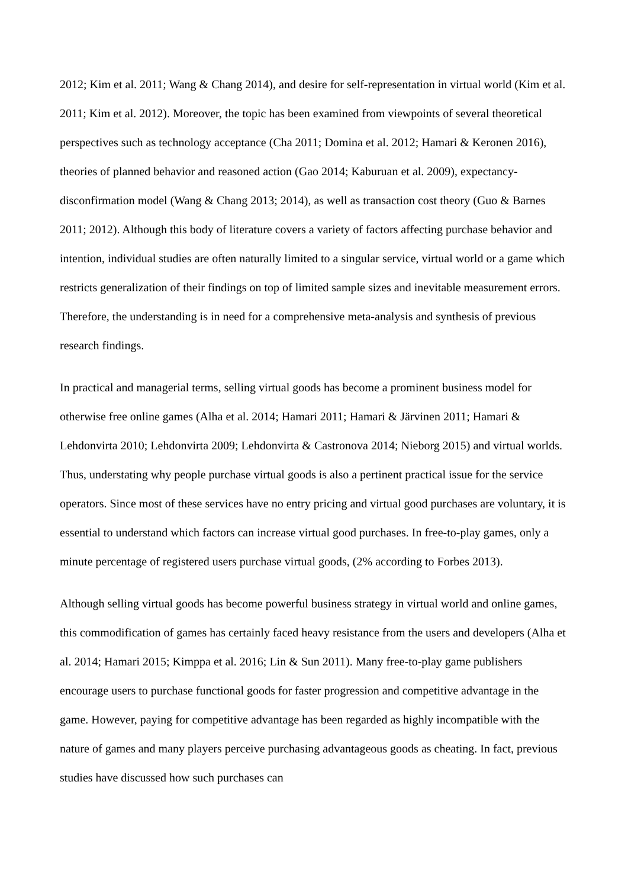2012; Kim et al. 2011; Wang & Chang 2014), and desire for self-representation in virtual world (Kim et al. 2011; Kim et al. 2012). Moreover, the topic has been examined from viewpoints of several theoretical perspectives such as technology acceptance (Cha 2011; Domina et al. 2012; Hamari & Keronen 2016), theories of planned behavior and reasoned action (Gao 2014; Kaburuan et al. 2009), expectancy-disconfirmation model (Wang & Chang 2013; 2014), as well as transaction cost theory (Guo & Barnes 2011; 2012). Although this body of literature covers a variety of factors affecting purchase behavior and intention, individual studies are often naturally limited to a singular service, virtual world or a game which restricts generalization of their findings on top of limited sample sizes and inevitable measurement errors. Therefore, the understanding is in need for a comprehensive meta-analysis and synthesis of previous research findings.
In practical and managerial terms, selling virtual goods has become a prominent business model for otherwise free online games (Alha et al. 2014; Hamari 2011; Hamari & Järvinen 2011; Hamari & Lehdonvirta 2010; Lehdonvirta 2009; Lehdonvirta & Castronova 2014; Nieborg 2015) and virtual worlds. Thus, understating why people purchase virtual goods is also a pertinent practical issue for the service operators. Since most of these services have no entry pricing and virtual good purchases are voluntary, it is essential to understand which factors can increase virtual good purchases. In free-to-play games, only a minute percentage of registered users purchase virtual goods, (2% according to Forbes 2013).
Although selling virtual goods has become powerful business strategy in virtual world and online games, this commodification of games has certainly faced heavy resistance from the users and developers (Alha et al. 2014; Hamari 2015; Kimppa et al. 2016; Lin & Sun 2011). Many free-to-play game publishers encourage users to purchase functional goods for faster progression and competitive advantage in the game. However, paying for competitive advantage has been regarded as highly incompatible with the nature of games and many players perceive purchasing advantageous goods as cheating. In fact, previous studies have discussed how such purchases can